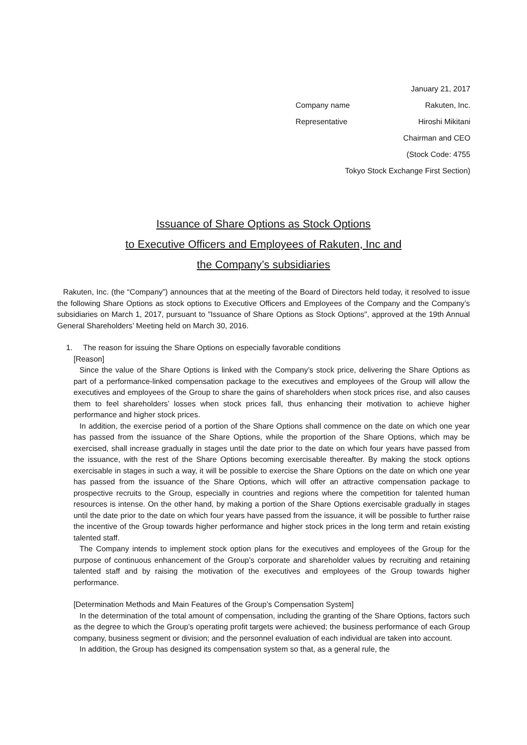January 21, 2017
Company name Rakuten, Inc.
Representative Hiroshi Mikitani
Chairman and CEO
(Stock Code: 4755
Tokyo Stock Exchange First Section)
Issuance of Share Options as Stock Options
to Executive Officers and Employees of Rakuten, Inc and
the Company’s subsidiaries
Rakuten, Inc. (the “Company”) announces that at the meeting of the Board of Directors held today, it resolved to issue the following Share Options as stock options to Executive Officers and Employees of the Company and the Company’s subsidiaries on March 1, 2017, pursuant to "Issuance of Share Options as Stock Options", approved at the 19th Annual General Shareholders’ Meeting held on March 30, 2016.
1. The reason for issuing the Share Options on especially favorable conditions
[Reason]
Since the value of the Share Options is linked with the Company’s stock price, delivering the Share Options as part of a performance-linked compensation package to the executives and employees of the Group will allow the executives and employees of the Group to share the gains of shareholders when stock prices rise, and also causes them to feel shareholders’ losses when stock prices fall, thus enhancing their motivation to achieve higher performance and higher stock prices.
In addition, the exercise period of a portion of the Share Options shall commence on the date on which one year has passed from the issuance of the Share Options, while the proportion of the Share Options, which may be exercised, shall increase gradually in stages until the date prior to the date on which four years have passed from the issuance, with the rest of the Share Options becoming exercisable thereafter. By making the stock options exercisable in stages in such a way, it will be possible to exercise the Share Options on the date on which one year has passed from the issuance of the Share Options, which will offer an attractive compensation package to prospective recruits to the Group, especially in countries and regions where the competition for talented human resources is intense. On the other hand, by making a portion of the Share Options exercisable gradually in stages until the date prior to the date on which four years have passed from the issuance, it will be possible to further raise the incentive of the Group towards higher performance and higher stock prices in the long term and retain existing talented staff.
The Company intends to implement stock option plans for the executives and employees of the Group for the purpose of continuous enhancement of the Group’s corporate and shareholder values by recruiting and retaining talented staff and by raising the motivation of the executives and employees of the Group towards higher performance.
[Determination Methods and Main Features of the Group’s Compensation System]
In the determination of the total amount of compensation, including the granting of the Share Options, factors such as the degree to which the Group’s operating profit targets were achieved; the business performance of each Group company, business segment or division; and the personnel evaluation of each individual are taken into account.
In addition, the Group has designed its compensation system so that, as a general rule, the